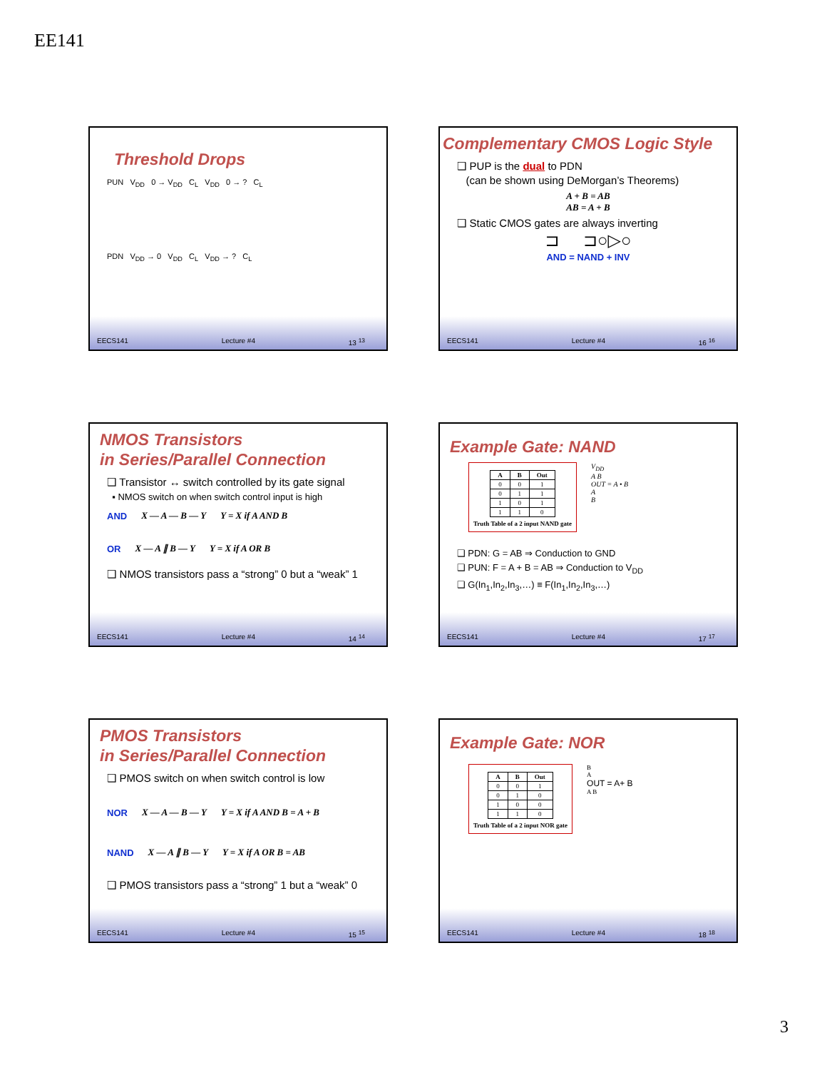EE141
Threshold Drops
PUN V<sub>DD</sub> 0 → V<sub>DD</sub> C<sub>L</sub> V<sub>DD</sub> 0 → ? C<sub>L</sub>
PDN V<sub>DD</sub> → 0 V<sub>DD</sub> C<sub>L</sub> V<sub>DD</sub> → ? C<sub>L</sub>
EECS141 Lecture #4 13 <sup>13</sup>
Complementary CMOS Logic Style
❑ PUP is the dual to PDN
(can be shown using DeMorgan’s Theorems)
A + B = AB
AB = A + B
❑ Static CMOS gates are always inverting
⊐ ⊐○▷○
AND = NAND + INV
EECS141 Lecture #4 16 <sup>16</sup>
NMOS Transistors
in Series/Parallel Connection
❑ Transistor ↔ switch controlled by its gate signal
▪ NMOS switch on when switch control input is high
AND X — A — B — Y Y = X if A AND B
OR X — A ∥ B — Y Y = X if A OR B
❑ NMOS transistors pass a “strong” 0 but a “weak” 1
EECS141 Lecture #4 14 <sup>14</sup>
Example Gate: NAND
| A | B | Out |
| --- | --- | --- |
| 0 | 0 | 1 |
| 0 | 1 | 1 |
| 1 | 0 | 1 |
| 1 | 1 | 0 |
Truth Table of a 2 input NAND gate
V<sub>DD</sub>
A B
OUT = A • B
A
B
❑ PDN: G = AB ⇒ Conduction to GND
❑ PUN: F = A + B = AB ⇒ Conduction to V<sub>DD</sub>
❑ G(In<sub>1</sub>,In<sub>2</sub>,In<sub>3</sub>,…) ≡ F(In<sub>1</sub>,In<sub>2</sub>,In<sub>3</sub>,…)
EECS141 Lecture #4 17 <sup>17</sup>
PMOS Transistors
in Series/Parallel Connection
❑ PMOS switch on when switch control is low
NOR X — A — B — Y Y = X if A AND B = A + B
NAND X — A ∥ B — Y Y = X if A OR B = AB
❑ PMOS transistors pass a “strong” 1 but a “weak” 0
EECS141 Lecture #4 15 <sup>15</sup>
Example Gate: NOR
| A | B | Out |
| --- | --- | --- |
| 0 | 0 | 1 |
| 0 | 1 | 0 |
| 1 | 0 | 0 |
| 1 | 1 | 0 |
Truth Table of a 2 input NOR gate
B
A
OUT = A+ B
A B
EECS141 Lecture #4 18 <sup>18</sup>
3